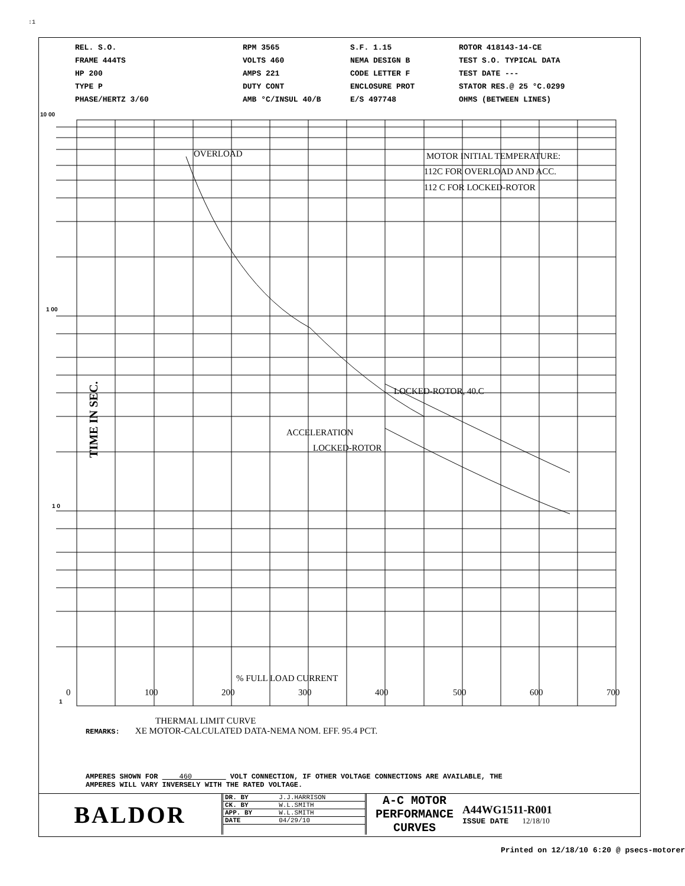:1
REL. S.O.
FRAME 444TS
HP 200
TYPE P
PHASE/HERTZ 3/60
RPM 3565
VOLTS 460
AMPS 221
DUTY CONT
AMB °C/INSUL 40/B
S.F. 1.15
NEMA DESIGN B
CODE LETTER F
ENCLOSURE PROT
E/S 497748
ROTOR 418143-14-CE
TEST S.O. TYPICAL DATA
TEST DATE ---
STATOR RES.@ 25 °C.0299
OHMS (BETWEEN LINES)
10 00
1 00
1 0
1
OVERLOAD
MOTOR INITIAL TEMPERATURE:
112C FOR OVERLOAD AND ACC.
112 C FOR LOCKED-ROTOR
LOCKED-ROTOR, 40.C
ACCELERATION
LOCKED-ROTOR
% FULL LOAD CURRENT
0
100
200
300
400
500
600
700
TIME IN SEC.
THERMAL LIMIT CURVE
REMARKS: XE MOTOR-CALCULATED DATA-NEMA NOM. EFF. 95.4 PCT.
AMPERES SHOWN FOR 460 VOLT CONNECTION, IF OTHER VOLTAGE CONNECTIONS ARE AVAILABLE, THE
AMPERES WILL VARY INVERSELY WITH THE RATED VOLTAGE.
BALDOR
| DR. BY | J.J.HARRISON |
| CK. BY | W.L.SMITH |
| APP. BY | W.L.SMITH |
| DATE | 04/29/10 |
A-C MOTOR
PERFORMANCE
CURVES
A44WG1511-R001
ISSUE DATE 12/18/10
Printed on 12/18/10 6:20 @ psecs-motorer